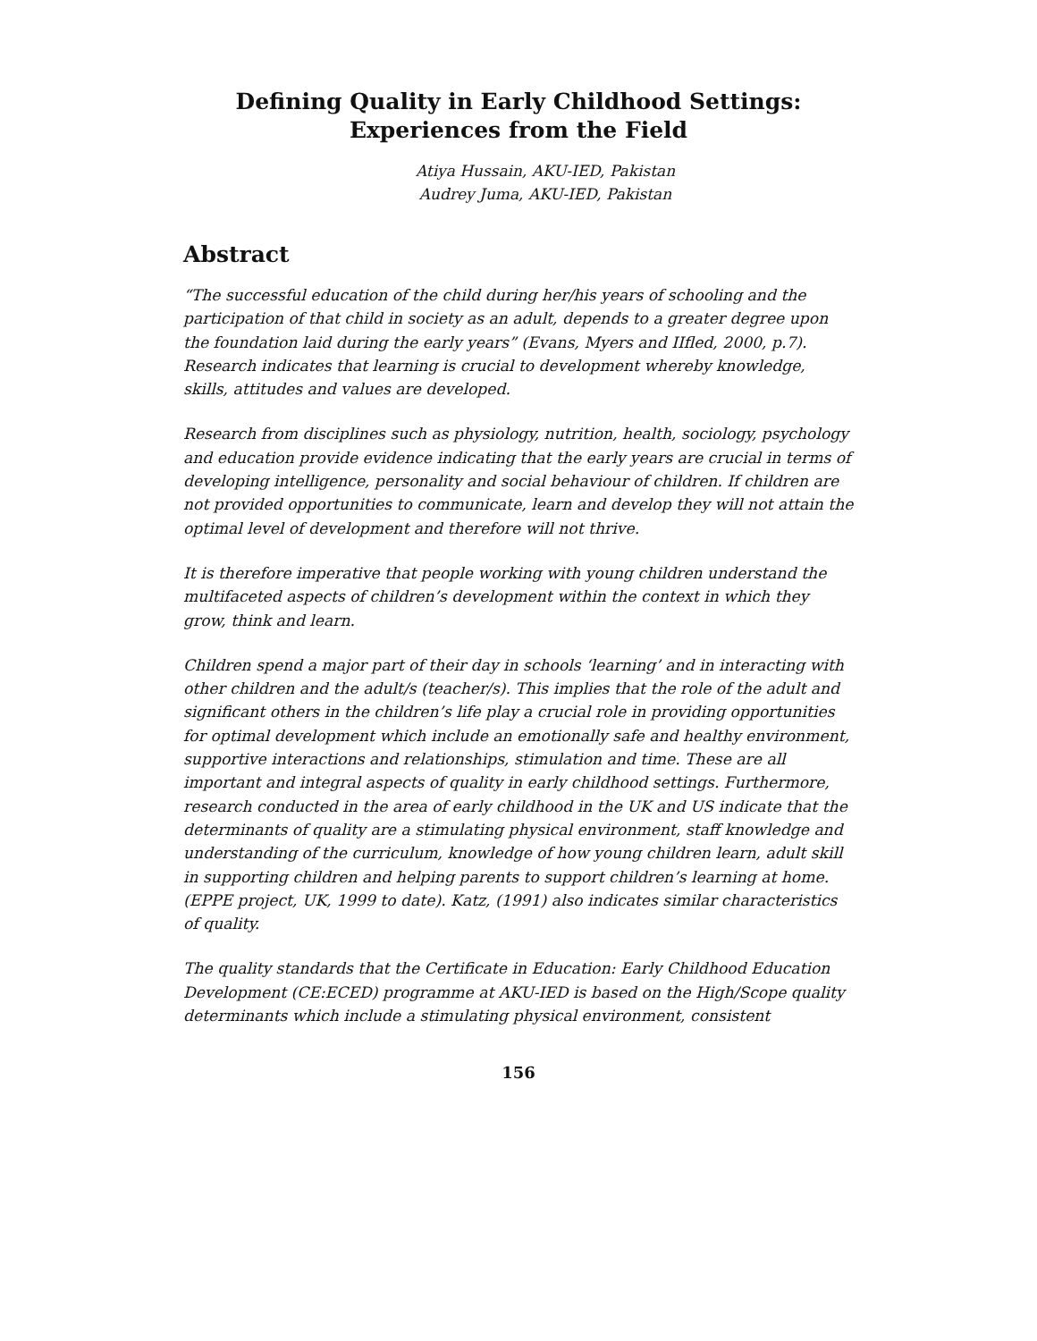Defining Quality in Early Childhood Settings:
Experiences from the Field
Atiya Hussain, AKU-IED, Pakistan
Audrey Juma, AKU-IED, Pakistan
Abstract
“The successful education of the child during her/his years of schooling and the participation of that child in society as an adult, depends to a greater degree upon the foundation laid during the early years” (Evans, Myers and IIfled, 2000, p.7). Research indicates that learning is crucial to development whereby knowledge, skills, attitudes and values are developed.
Research from disciplines such as physiology, nutrition, health, sociology, psychology and education provide evidence indicating that the early years are crucial in terms of developing intelligence, personality and social behaviour of children. If children are not provided opportunities to communicate, learn and develop they will not attain the optimal level of development and therefore will not thrive.
It is therefore imperative that people working with young children understand the multifaceted aspects of children’s development within the context in which they grow, think and learn.
Children spend a major part of their day in schools ‘learning’ and in interacting with other children and the adult/s (teacher/s). This implies that the role of the adult and significant others in the children’s life play a crucial role in providing opportunities for optimal development which include an emotionally safe and healthy environment, supportive interactions and relationships, stimulation and time. These are all important and integral aspects of quality in early childhood settings. Furthermore, research conducted in the area of early childhood in the UK and US indicate that the determinants of quality are a stimulating physical environment, staff knowledge and understanding of the curriculum, knowledge of how young children learn, adult skill in supporting children and helping parents to support children’s learning at home. (EPPE project, UK, 1999 to date). Katz, (1991) also indicates similar characteristics of quality.
The quality standards that the Certificate in Education: Early Childhood Education Development (CE:ECED) programme at AKU-IED is based on the High/Scope quality determinants which include a stimulating physical environment, consistent
156